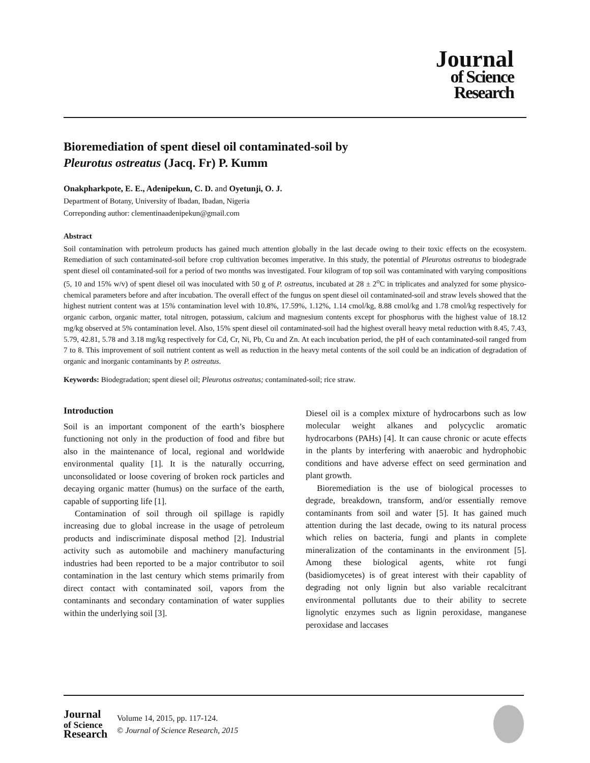Journal
of Science
Research
Bioremediation of spent diesel oil contaminated-soil by
Pleurotus ostreatus (Jacq. Fr) P. Kumm
Onakpharkpote, E. E., Adenipekun, C. D. and Oyetunji, O. J.
Department of Botany, University of Ibadan, Ibadan, Nigeria
Correponding author: clementinaadenipekun@gmail.com
Abstract
Soil contamination with petroleum products has gained much attention globally in the last decade owing to their toxic effects on the ecosystem. Remediation of such contaminated-soil before crop cultivation becomes imperative. In this study, the potential of Pleurotus ostreatus to biodegrade spent diesel oil contaminated-soil for a period of two months was investigated. Four kilogram of top soil was contaminated with varying compositions (5, 10 and 15% w/v) of spent diesel oil was inoculated with 50 g of P. ostreatus, incubated at 28 ± 2<sup>o</sup>C in triplicates and analyzed for some physico-chemical parameters before and after incubation. The overall effect of the fungus on spent diesel oil contaminated-soil and straw levels showed that the highest nutrient content was at 15% contamination level with 10.8%, 17.59%, 1.12%, 1.14 cmol/kg, 8.88 cmol/kg and 1.78 cmol/kg respectively for organic carbon, organic matter, total nitrogen, potassium, calcium and magnesium contents except for phosphorus with the highest value of 18.12 mg/kg observed at 5% contamination level. Also, 15% spent diesel oil contaminated-soil had the highest overall heavy metal reduction with 8.45, 7.43, 5.79, 42.81, 5.78 and 3.18 mg/kg respectively for Cd, Cr, Ni, Pb, Cu and Zn. At each incubation period, the pH of each contaminated-soil ranged from 7 to 8. This improvement of soil nutrient content as well as reduction in the heavy metal contents of the soil could be an indication of degradation of organic and inorganic contaminants by P. ostreatus.
Keywords: Biodegradation; spent diesel oil; Pleurotus ostreatus; contaminated-soil; rice straw.
Introduction
Soil is an important component of the earth’s biosphere functioning not only in the production of food and fibre but also in the maintenance of local, regional and worldwide environmental quality [1]. It is the naturally occurring, unconsolidated or loose covering of broken rock particles and decaying organic matter (humus) on the surface of the earth, capable of supporting life [1].
Contamination of soil through oil spillage is rapidly increasing due to global increase in the usage of petroleum products and indiscriminate disposal method [2]. Industrial activity such as automobile and machinery manufacturing industries had been reported to be a major contributor to soil contamination in the last century which stems primarily from direct contact with contaminated soil, vapors from the contaminants and secondary contamination of water supplies within the underlying soil [3].
Diesel oil is a complex mixture of hydrocarbons such as low molecular weight alkanes and polycyclic aromatic hydrocarbons (PAHs) [4]. It can cause chronic or acute effects in the plants by interfering with anaerobic and hydrophobic conditions and have adverse effect on seed germination and plant growth.
Bioremediation is the use of biological processes to degrade, breakdown, transform, and/or essentially remove contaminants from soil and water [5]. It has gained much attention during the last decade, owing to its natural process which relies on bacteria, fungi and plants in complete mineralization of the contaminants in the environment [5]. Among these biological agents, white rot fungi (basidiomycetes) is of great interest with their capablity of degrading not only lignin but also variable recalcitrant environmental pollutants due to their ability to secrete lignolytic enzymes such as lignin peroxidase, manganese peroxidase and laccases
Journal
of Science
Research
Volume 14, 2015, pp. 117-124.
© Journal of Science Research, 2015